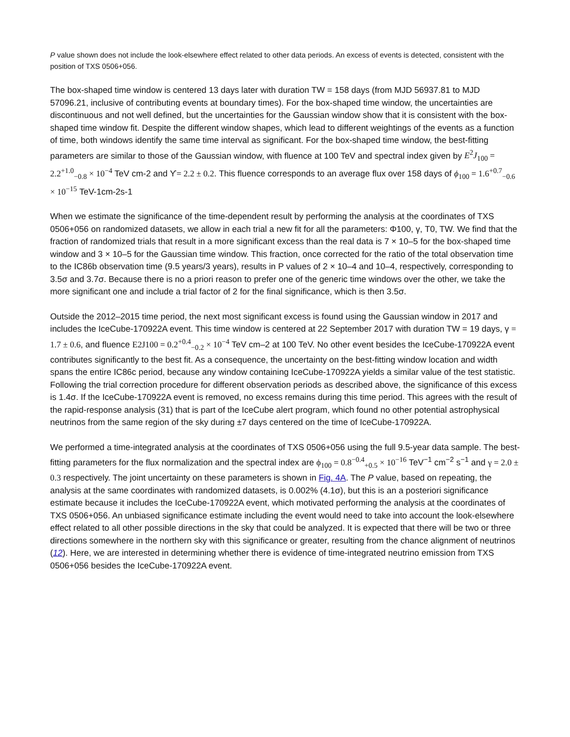P value shown does not include the look-elsewhere effect related to other data periods. An excess of events is detected, consistent with the position of TXS 0506+056.
The box-shaped time window is centered 13 days later with duration TW = 158 days (from MJD 56937.81 to MJD 57096.21, inclusive of contributing events at boundary times). For the box-shaped time window, the uncertainties are discontinuous and not well defined, but the uncertainties for the Gaussian window show that it is consistent with the box-shaped time window fit. Despite the different window shapes, which lead to different weightings of the events as a function of time, both windows identify the same time interval as significant. For the box-shaped time window, the best-fitting parameters are similar to those of the Gaussian window, with fluence at 100 TeV and spectral index given by E<sup>2</sup>J<sub>100</sub> = 2.2<sup>+1.0</sup><sub>−0.8</sub> × 10<sup>−4</sup> TeV cm-2 and ϒ= 2.2 ± 0.2. This fluence corresponds to an average flux over 158 days of ϕ<sub>100</sub> = 1.6<sup>+0.7</sup><sub>−0.6</sub> × 10<sup>−15</sup> TeV-1cm-2s-1
When we estimate the significance of the time-dependent result by performing the analysis at the coordinates of TXS 0506+056 on randomized datasets, we allow in each trial a new fit for all the parameters: Φ100, γ, T0, TW. We find that the fraction of randomized trials that result in a more significant excess than the real data is 7 × 10–5 for the box-shaped time window and 3 × 10–5 for the Gaussian time window. This fraction, once corrected for the ratio of the total observation time to the IC86b observation time (9.5 years/3 years), results in P values of 2 × 10–4 and 10–4, respectively, corresponding to 3.5σ and 3.7σ. Because there is no a priori reason to prefer one of the generic time windows over the other, we take the more significant one and include a trial factor of 2 for the final significance, which is then 3.5σ.
Outside the 2012–2015 time period, the next most significant excess is found using the Gaussian window in 2017 and includes the IceCube-170922A event. This time window is centered at 22 September 2017 with duration TW = 19 days, γ = 1.7 ± 0.6, and fluence E2J100 = 0.2<sup>+0.4</sup><sub>−0.2</sub> × 10<sup>−4</sup> TeV cm–2 at 100 TeV. No other event besides the IceCube-170922A event contributes significantly to the best fit. As a consequence, the uncertainty on the best-fitting window location and width spans the entire IC86c period, because any window containing IceCube-170922A yields a similar value of the test statistic. Following the trial correction procedure for different observation periods as described above, the significance of this excess is 1.4σ. If the IceCube-170922A event is removed, no excess remains during this time period. This agrees with the result of the rapid-response analysis (31) that is part of the IceCube alert program, which found no other potential astrophysical neutrinos from the same region of the sky during ±7 days centered on the time of IceCube-170922A.
We performed a time-integrated analysis at the coordinates of TXS 0506+056 using the full 9.5-year data sample. The best-fitting parameters for the flux normalization and the spectral index are ϕ<sub>100</sub> = 0.8<sup>−0.4</sup><sub>+0.5</sub> × 10<sup>−16</sup> TeV<sup>−1</sup> cm<sup>−2</sup> s<sup>−1</sup> and γ = 2.0 ± 0.3 respectively. The joint uncertainty on these parameters is shown in Fig. 4A. The P value, based on repeating, the analysis at the same coordinates with randomized datasets, is 0.002% (4.1σ), but this is an a posteriori significance estimate because it includes the IceCube-170922A event, which motivated performing the analysis at the coordinates of TXS 0506+056. An unbiased significance estimate including the event would need to take into account the look-elsewhere effect related to all other possible directions in the sky that could be analyzed. It is expected that there will be two or three directions somewhere in the northern sky with this significance or greater, resulting from the chance alignment of neutrinos (12). Here, we are interested in determining whether there is evidence of time-integrated neutrino emission from TXS 0506+056 besides the IceCube-170922A event.